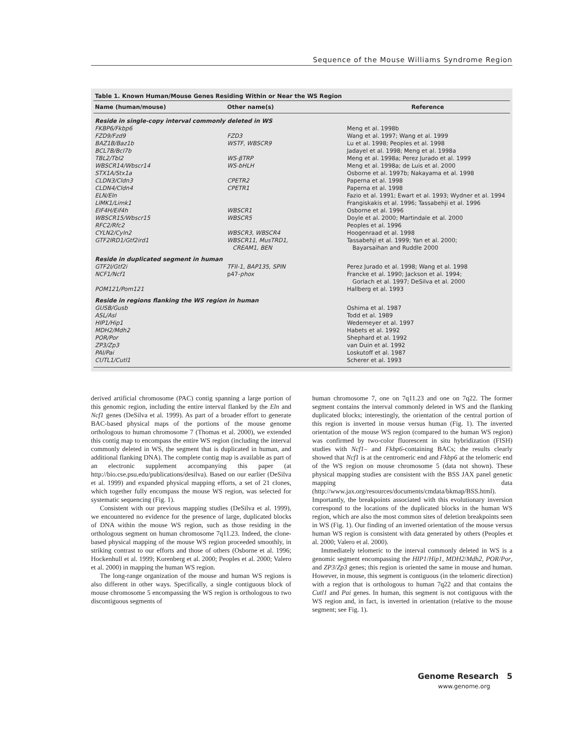Sequence of the Mouse Williams Syndrome Region
Table 1. Known Human/Mouse Genes Residing Within or Near the WS Region
| Name (human/mouse) | Other name(s) | Reference |
| --- | --- | --- |
| Reside in single-copy interval commonly deleted in WS | | |
| FKBP6/Fkbp6 | | Meng et al. 1998b |
| FZD9/Fzd9 | FZD3 | Wang et al. 1997; Wang et al. 1999 |
| BAZ1B/Baz1b | WSTF, WBSCR9 | Lu et al. 1998; Peoples et al. 1998 |
| BCL7B/Bcl7b | | Jadayel et al. 1998; Meng et al. 1998a |
| TBL2/Tbl2 | WS-βTRP | Meng et al. 1998a; Perez Jurado et al. 1999 |
| WBSCR14/Wbscr14 | WS-bHLH | Meng et al. 1998a; de Luis et al. 2000 |
| STX1A/Stx1a | | Osborne et al. 1997b; Nakayama et al. 1998 |
| CLDN3/Cldn3 | CPETR2 | Paperna et al. 1998 |
| CLDN4/Cldn4 | CPETR1 | Paperna et al. 1998 |
| ELN/Eln | | Fazio et al. 1991; Ewart et al. 1993; Wydner et al. 1994 |
| LIMK1/Limk1 | | Frangiskakis et al. 1996; Tassabehji et al. 1996 |
| EIF4H/Eif4h | WBSCR1 | Osborne et al. 1996 |
| WBSCR15/Wbscr15 | WBSCR5 | Doyle et al. 2000; Martindale et al. 2000 |
| RFC2/Rfc2 | | Peoples et al. 1996 |
| CYLN2/Cyln2 | WBSCR3, WBSCR4 | Hoogenraad et al. 1998 |
| GTF2IRD1/Gtf2ird1 | WBSCR11, MusTRD1, CREAM1, BEN | Tassabehji et al. 1999; Yan et al. 2000; Bayarsaihan and Ruddle 2000 |
| Reside in duplicated segment in human | | |
| GTF2I/Gtf2i | TFII-1, BAP135, SPIN | Perez Jurado et al. 1998; Wang et al. 1998 |
| NCF1/Ncf1 | p47- phox | Francke et al. 1990; Jackson et al. 1994; Gorlach et al. 1997; DeSilva et al. 2000 |
| POM121/Pom121 | | Hallberg et al. 1993 |
| Reside in regions flanking the WS region in human | | |
| GUSB/Gusb | | Oshima et al. 1987 |
| ASL/Asl | | Todd et al. 1989 |
| HIP1/Hip1 | | Wedemeyer et al. 1997 |
| MDH2/Mdh2 | | Habets et al. 1992 |
| POR/Por | | Shephard et al. 1992 |
| ZP3/Zp3 | | van Duin et al. 1992 |
| PAI/Pai | | Loskutoff et al. 1987 |
| CUTL1/Cutl1 | | Scherer et al. 1993 |
derived artificial chromosome (PAC) contig spanning a large portion of this genomic region, including the entire interval flanked by the Eln and Ncf1 genes (DeSilva et al. 1999). As part of a broader effort to generate BAC-based physical maps of the portions of the mouse genome orthologous to human chromosome 7 (Thomas et al. 2000), we extended this contig map to encompass the entire WS region (including the interval commonly deleted in WS, the segment that is duplicated in human, and additional flanking DNA). The complete contig map is available as part of an electronic supplement accompanying this paper (at http://bio.cse.psu.edu/publications/desilva). Based on our earlier (DeSilva et al. 1999) and expanded physical mapping efforts, a set of 21 clones, which together fully encompass the mouse WS region, was selected for systematic sequencing (Fig. 1).
Consistent with our previous mapping studies (DeSilva et al. 1999), we encountered no evidence for the presence of large, duplicated blocks of DNA within the mouse WS region, such as those residing in the orthologous segment on human chromosome 7q11.23. Indeed, the clone-based physical mapping of the mouse WS region proceeded smoothly, in striking contrast to our efforts and those of others (Osborne et al. 1996; Hockenhull et al. 1999; Korenberg et al. 2000; Peoples et al. 2000; Valero et al. 2000) in mapping the human WS region.
The long-range organization of the mouse and human WS regions is also different in other ways. Specifically, a single contiguous block of mouse chromosome 5 encompassing the WS region is orthologous to two discontiguous segments of
human chromosome 7, one on 7q11.23 and one on 7q22. The former segment contains the interval commonly deleted in WS and the flanking duplicated blocks; interestingly, the orientation of the central portion of this region is inverted in mouse versus human (Fig. 1). The inverted orientation of the mouse WS region (compared to the human WS region) was confirmed by two-color fluorescent in situ hybridization (FISH) studies with Ncf1– and Fkbp6-containing BACs; the results clearly showed that Ncf1 is at the centromeric end and Fkbp6 at the telomeric end of the WS region on mouse chromosome 5 (data not shown). These physical mapping studies are consistent with the BSS JAX panel genetic mapping data (http://www.jax.org/resources/documents/cmdata/bkmap/BSS.html). Importantly, the breakpoints associated with this evolutionary inversion correspond to the locations of the duplicated blocks in the human WS region, which are also the most common sites of deletion breakpoints seen in WS (Fig. 1). Our finding of an inverted orientation of the mouse versus human WS region is consistent with data generated by others (Peoples et al. 2000; Valero et al. 2000).
Immediately telomeric to the interval commonly deleted in WS is a genomic segment encompassing the HIP1/Hip1, MDH2/Mdh2, POR/Por, and ZP3/Zp3 genes; this region is oriented the same in mouse and human. However, in mouse, this segment is contiguous (in the telomeric direction) with a region that is orthologous to human 7q22 and that contains the Cutl1 and Pai genes. In human, this segment is not contiguous with the WS region and, in fact, is inverted in orientation (relative to the mouse segment; see Fig. 1).
Genome Research 5
www.genome.org